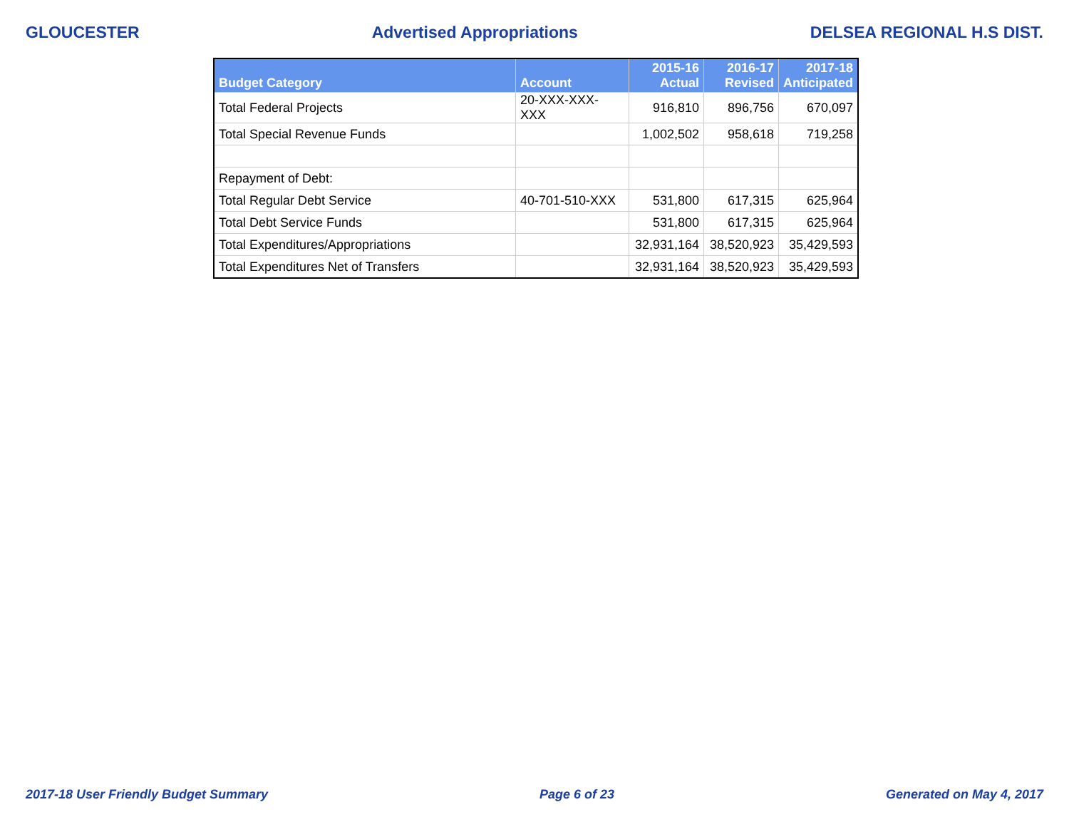GLOUCESTER Advertised Appropriations DELSEA REGIONAL H.S DIST.
| Budget Category | Account | 2015-16 Actual | 2016-17 Revised | 2017-18 Anticipated |
| --- | --- | --- | --- | --- |
| Total Federal Projects | 20-XXX-XXX-XXX | 916,810 | 896,756 | 670,097 |
| Total Special Revenue Funds | | 1,002,502 | 958,618 | 719,258 |
| Repayment of Debt: | | | | |
| Total Regular Debt Service | 40-701-510-XXX | 531,800 | 617,315 | 625,964 |
| Total Debt Service Funds | | 531,800 | 617,315 | 625,964 |
| Total Expenditures/Appropriations | | 32,931,164 | 38,520,923 | 35,429,593 |
| Total Expenditures Net of Transfers | | 32,931,164 | 38,520,923 | 35,429,593 |
2017-18 User Friendly Budget Summary Page 6 of 23 Generated on May 4, 2017